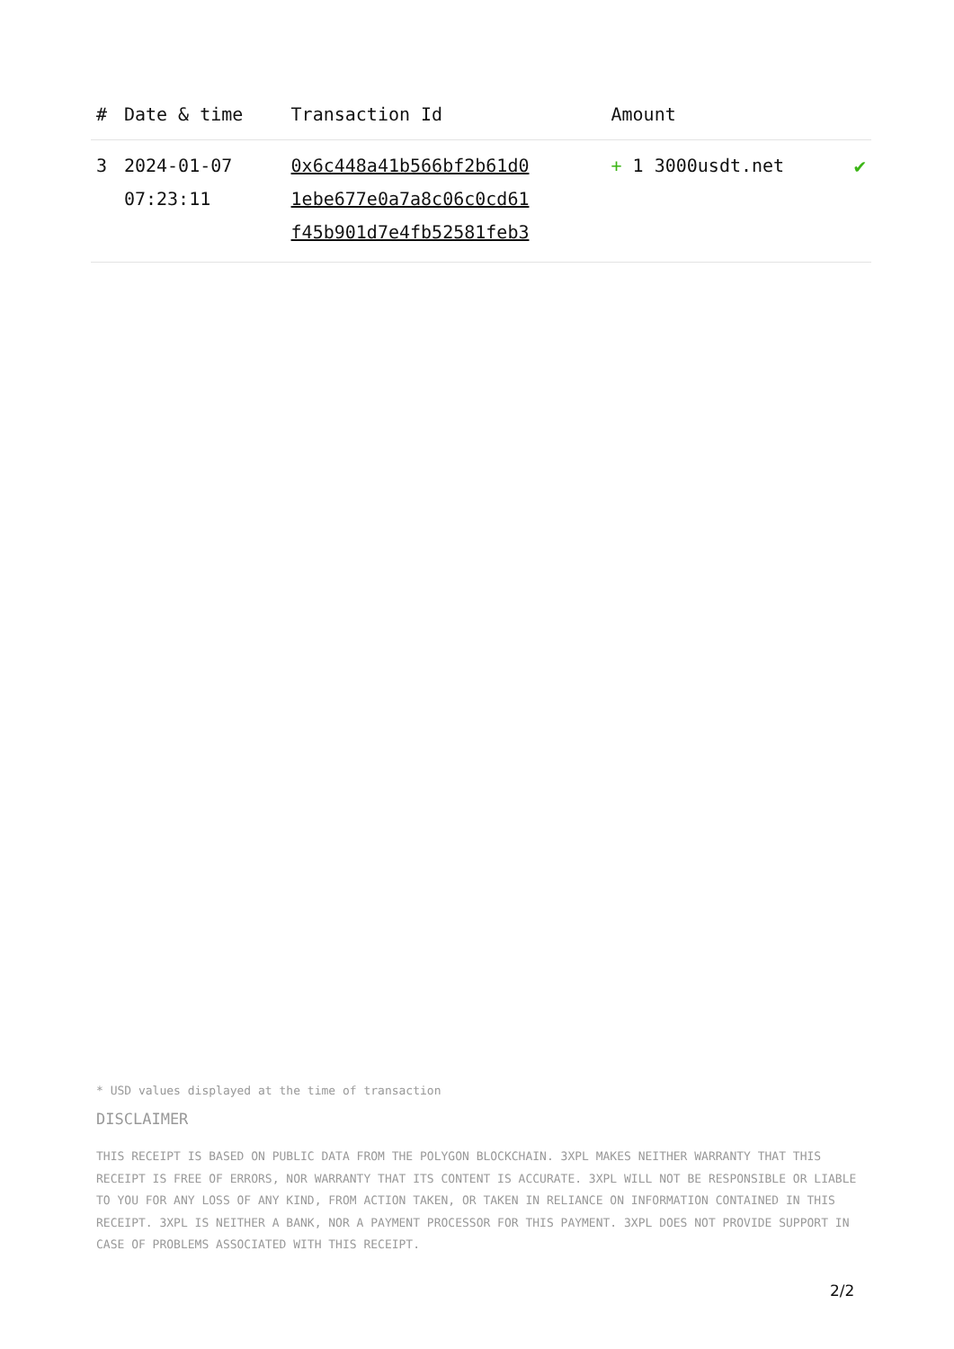| # | Date & time | Transaction Id | Amount | |
| --- | --- | --- | --- | --- |
| 3 | 2024-01-07 07:23:11 | 0x6c448a41b566bf2b61d0 1ebe677e0a7a8c06c0cd61 f45b901d7e4fb52581feb3 | + 1 3000usdt.net | ✔ |
* USD values displayed at the time of transaction
DISCLAIMER
THIS RECEIPT IS BASED ON PUBLIC DATA FROM THE POLYGON BLOCKCHAIN. 3XPL MAKES NEITHER WARRANTY THAT THIS RECEIPT IS FREE OF ERRORS, NOR WARRANTY THAT ITS CONTENT IS ACCURATE. 3XPL WILL NOT BE RESPONSIBLE OR LIABLE TO YOU FOR ANY LOSS OF ANY KIND, FROM ACTION TAKEN, OR TAKEN IN RELIANCE ON INFORMATION CONTAINED IN THIS RECEIPT. 3XPL IS NEITHER A BANK, NOR A PAYMENT PROCESSOR FOR THIS PAYMENT. 3XPL DOES NOT PROVIDE SUPPORT IN CASE OF PROBLEMS ASSOCIATED WITH THIS RECEIPT.
2/2